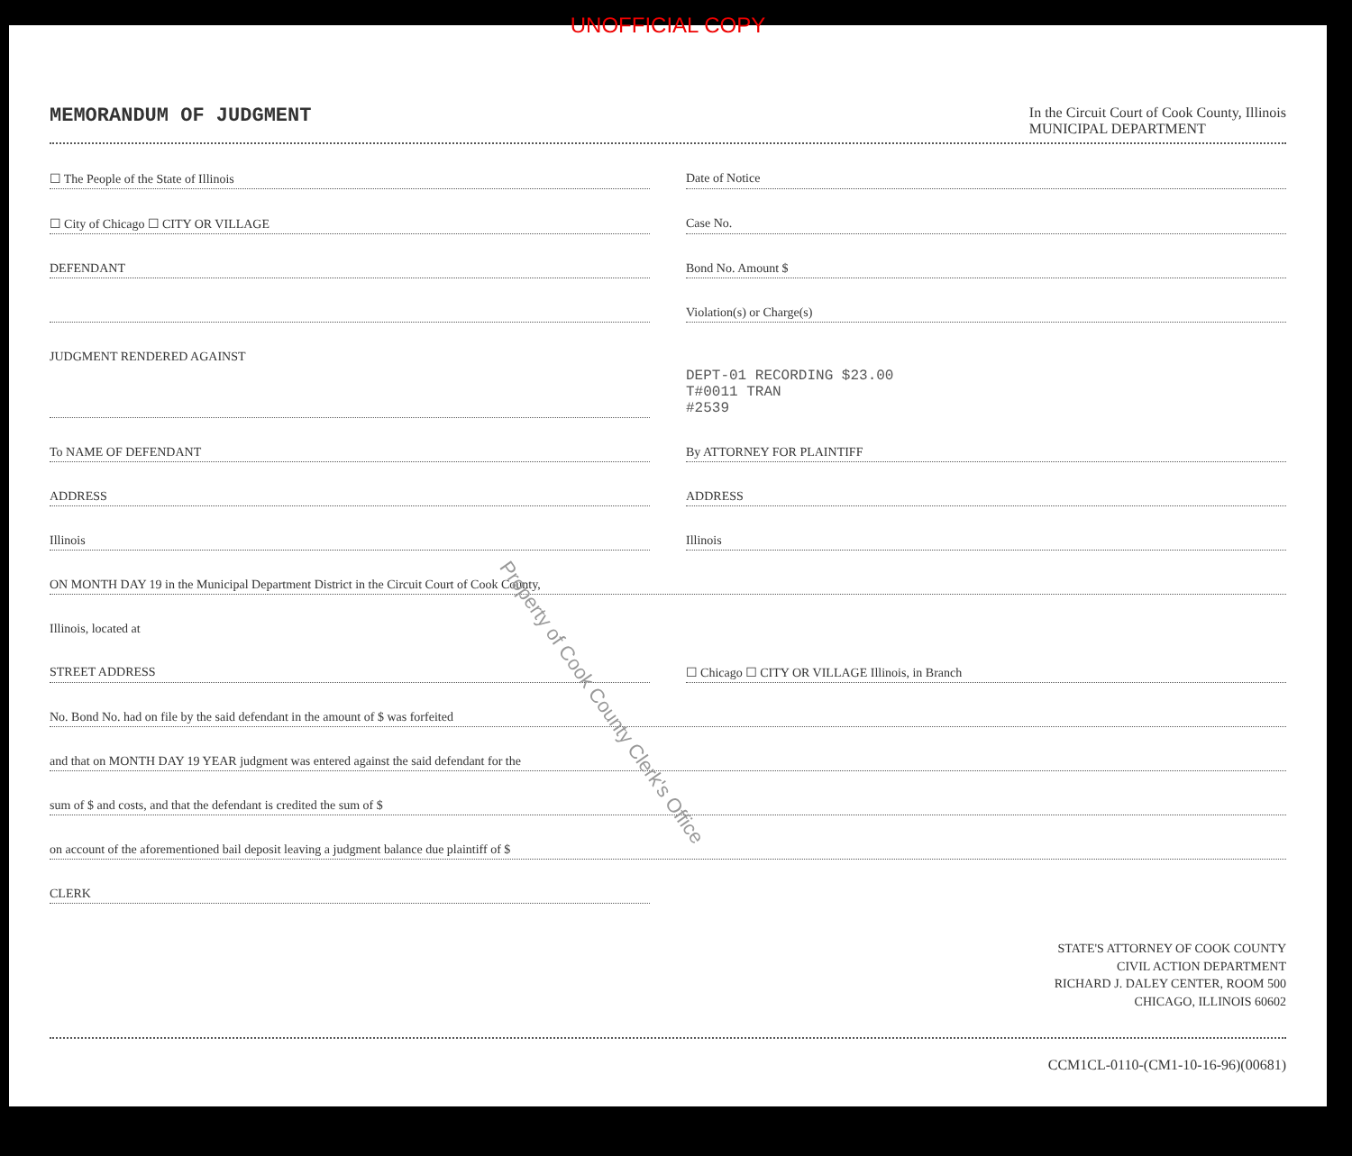UNOFFICIAL COPY
MEMORANDUM OF JUDGMENT In the Circuit Court of Cook County, Illinois
MUNICIPAL DEPARTMENT
☐ The People of the State of Illinois
Date of Notice
☐ City of Chicago ☐ CITY OR VILLAGE
Case No.
DEFENDANT Bond No. Amount $
Violation(s) or Charge(s)
JUDGMENT RENDERED AGAINST
DEPT-01 RECORDING $23.00
T#0011 TRAN
#2539
To NAME OF DEFENDANT By ATTORNEY FOR PLAINTIFF
ADDRESS ADDRESS
Illinois Illinois
ON MONTH DAY 19 in the Municipal Department District in the Circuit Court of Cook County,
Illinois, located at
STREET ADDRESS ☐ Chicago ☐ CITY OR VILLAGE Illinois, in Branch
No. Bond No. had on file by the said defendant in the amount of $ was forfeited
and that on MONTH DAY 19 YEAR judgment was entered against the said defendant for the
sum of $ and costs, and that the defendant is credited the sum of $
on account of the aforementioned bail deposit leaving a judgment balance due plaintiff of $
CLERK
STATE'S ATTORNEY OF COOK COUNTY
CIVIL ACTION DEPARTMENT
RICHARD J. DALEY CENTER, ROOM 500
CHICAGO, ILLINOIS 60602
CCM1CL-0110-(CM1-10-16-96)(00681)
Property of Cook County Clerk's Office